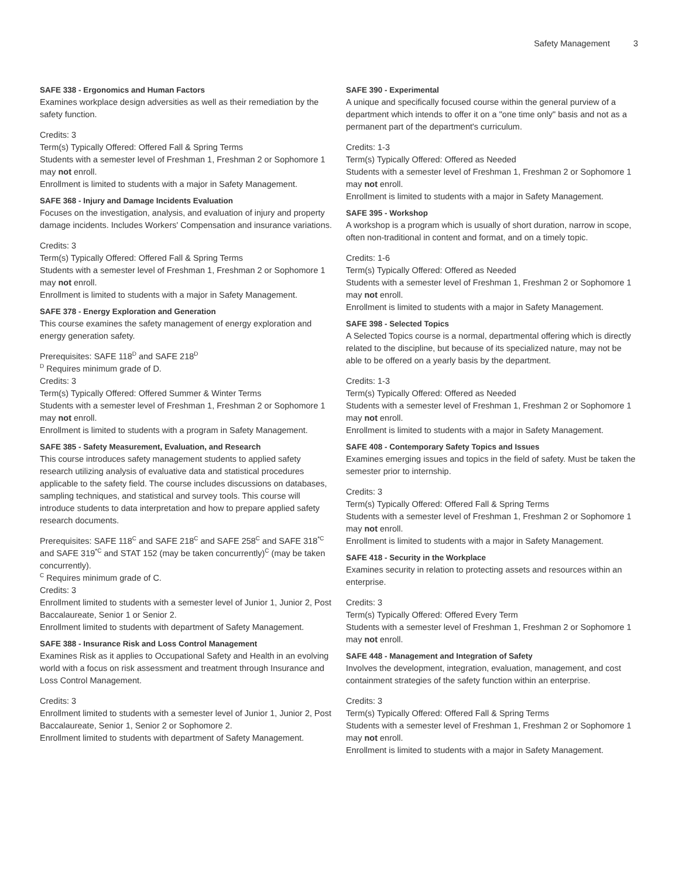Safety Management 3
SAFE 338 - Ergonomics and Human Factors
Examines workplace design adversities as well as their remediation by the safety function.
Credits: 3
Term(s) Typically Offered: Offered Fall & Spring Terms
Students with a semester level of Freshman 1, Freshman 2 or Sophomore 1 may not enroll.
Enrollment is limited to students with a major in Safety Management.
SAFE 368 - Injury and Damage Incidents Evaluation
Focuses on the investigation, analysis, and evaluation of injury and property damage incidents. Includes Workers' Compensation and insurance variations.
Credits: 3
Term(s) Typically Offered: Offered Fall & Spring Terms
Students with a semester level of Freshman 1, Freshman 2 or Sophomore 1 may not enroll.
Enrollment is limited to students with a major in Safety Management.
SAFE 378 - Energy Exploration and Generation
This course examines the safety management of energy exploration and energy generation safety.
Prerequisites: SAFE 118<sup>D</sup> and SAFE 218<sup>D</sup>
<sup>D</sup> Requires minimum grade of D.
Credits: 3
Term(s) Typically Offered: Offered Summer & Winter Terms
Students with a semester level of Freshman 1, Freshman 2 or Sophomore 1 may not enroll.
Enrollment is limited to students with a program in Safety Management.
SAFE 385 - Safety Measurement, Evaluation, and Research
This course introduces safety management students to applied safety research utilizing analysis of evaluative data and statistical procedures applicable to the safety field. The course includes discussions on databases, sampling techniques, and statistical and survey tools. This course will introduce students to data interpretation and how to prepare applied safety research documents.
Prerequisites: SAFE 118<sup>C</sup> and SAFE 218<sup>C</sup> and SAFE 258<sup>C</sup> and SAFE 318<sup>*C</sup> and SAFE 319<sup>*C</sup> and STAT 152 (may be taken concurrently)<sup>C</sup> (may be taken concurrently).
<sup>C</sup> Requires minimum grade of C.
Credits: 3
Enrollment limited to students with a semester level of Junior 1, Junior 2, Post Baccalaureate, Senior 1 or Senior 2.
Enrollment limited to students with department of Safety Management.
SAFE 388 - Insurance Risk and Loss Control Management
Examines Risk as it applies to Occupational Safety and Health in an evolving world with a focus on risk assessment and treatment through Insurance and Loss Control Management.
Credits: 3
Enrollment limited to students with a semester level of Junior 1, Junior 2, Post Baccalaureate, Senior 1, Senior 2 or Sophomore 2.
Enrollment limited to students with department of Safety Management.
SAFE 390 - Experimental
A unique and specifically focused course within the general purview of a department which intends to offer it on a "one time only" basis and not as a permanent part of the department's curriculum.
Credits: 1-3
Term(s) Typically Offered: Offered as Needed
Students with a semester level of Freshman 1, Freshman 2 or Sophomore 1 may not enroll.
Enrollment is limited to students with a major in Safety Management.
SAFE 395 - Workshop
A workshop is a program which is usually of short duration, narrow in scope, often non-traditional in content and format, and on a timely topic.
Credits: 1-6
Term(s) Typically Offered: Offered as Needed
Students with a semester level of Freshman 1, Freshman 2 or Sophomore 1 may not enroll.
Enrollment is limited to students with a major in Safety Management.
SAFE 398 - Selected Topics
A Selected Topics course is a normal, departmental offering which is directly related to the discipline, but because of its specialized nature, may not be able to be offered on a yearly basis by the department.
Credits: 1-3
Term(s) Typically Offered: Offered as Needed
Students with a semester level of Freshman 1, Freshman 2 or Sophomore 1 may not enroll.
Enrollment is limited to students with a major in Safety Management.
SAFE 408 - Contemporary Safety Topics and Issues
Examines emerging issues and topics in the field of safety. Must be taken the semester prior to internship.
Credits: 3
Term(s) Typically Offered: Offered Fall & Spring Terms
Students with a semester level of Freshman 1, Freshman 2 or Sophomore 1 may not enroll.
Enrollment is limited to students with a major in Safety Management.
SAFE 418 - Security in the Workplace
Examines security in relation to protecting assets and resources within an enterprise.
Credits: 3
Term(s) Typically Offered: Offered Every Term
Students with a semester level of Freshman 1, Freshman 2 or Sophomore 1 may not enroll.
SAFE 448 - Management and Integration of Safety
Involves the development, integration, evaluation, management, and cost containment strategies of the safety function within an enterprise.
Credits: 3
Term(s) Typically Offered: Offered Fall & Spring Terms
Students with a semester level of Freshman 1, Freshman 2 or Sophomore 1 may not enroll.
Enrollment is limited to students with a major in Safety Management.